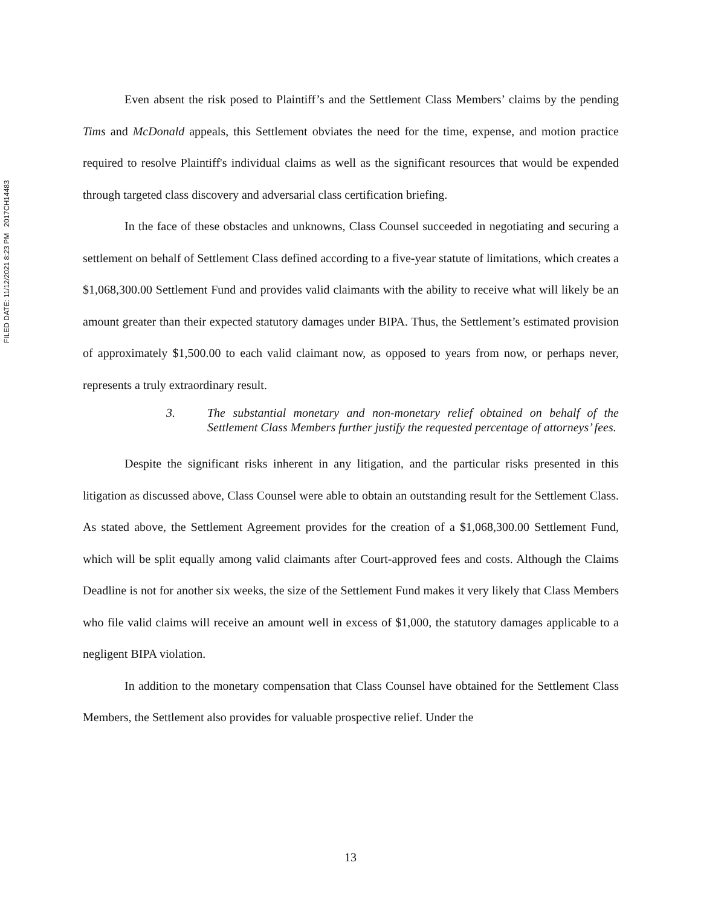FILED DATE: 11/12/2021 8:23 PM 2017CH14483
Even absent the risk posed to Plaintiff’s and the Settlement Class Members’ claims by the pending Tims and McDonald appeals, this Settlement obviates the need for the time, expense, and motion practice required to resolve Plaintiff's individual claims as well as the significant resources that would be expended through targeted class discovery and adversarial class certification briefing.
In the face of these obstacles and unknowns, Class Counsel succeeded in negotiating and securing a settlement on behalf of Settlement Class defined according to a five-year statute of limitations, which creates a $1,068,300.00 Settlement Fund and provides valid claimants with the ability to receive what will likely be an amount greater than their expected statutory damages under BIPA. Thus, the Settlement’s estimated provision of approximately $1,500.00 to each valid claimant now, as opposed to years from now, or perhaps never, represents a truly extraordinary result.
3. The substantial monetary and non-monetary relief obtained on behalf of the Settlement Class Members further justify the requested percentage of attorneys’ fees.
Despite the significant risks inherent in any litigation, and the particular risks presented in this litigation as discussed above, Class Counsel were able to obtain an outstanding result for the Settlement Class. As stated above, the Settlement Agreement provides for the creation of a $1,068,300.00 Settlement Fund, which will be split equally among valid claimants after Court-approved fees and costs. Although the Claims Deadline is not for another six weeks, the size of the Settlement Fund makes it very likely that Class Members who file valid claims will receive an amount well in excess of $1,000, the statutory damages applicable to a negligent BIPA violation.
In addition to the monetary compensation that Class Counsel have obtained for the Settlement Class Members, the Settlement also provides for valuable prospective relief. Under the
13